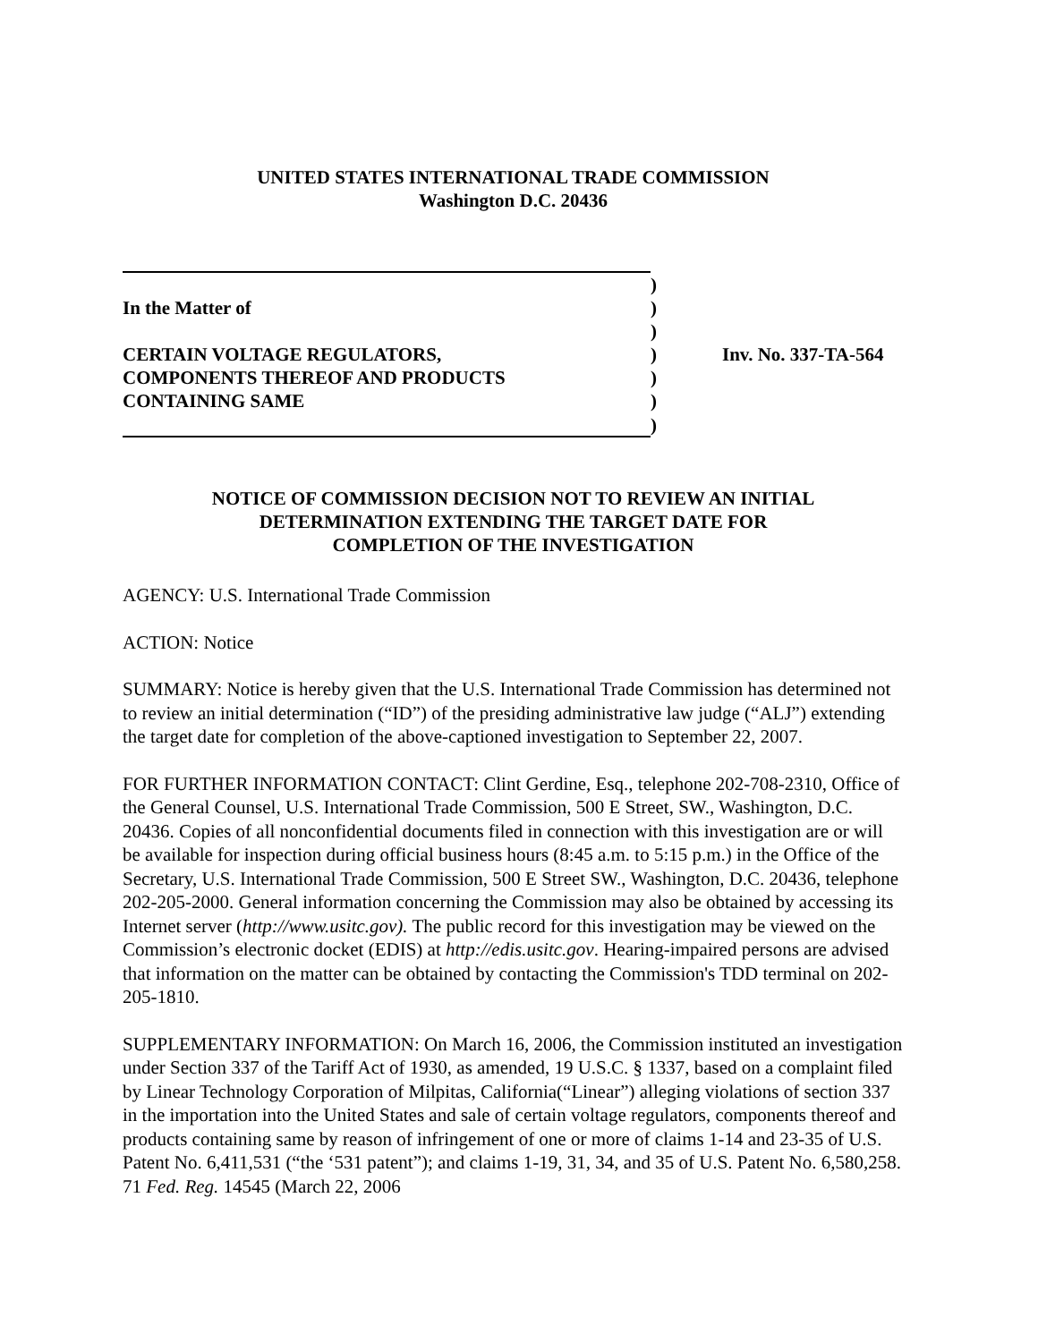UNITED STATES INTERNATIONAL TRADE COMMISSION
Washington D.C. 20436
| | ) | |
| In the Matter of | ) | |
| | ) | |
| CERTAIN VOLTAGE REGULATORS, | ) | Inv. No. 337-TA-564 |
| COMPONENTS THEREOF AND PRODUCTS | ) | |
| CONTAINING SAME | ) | |
| | ) | |
NOTICE OF COMMISSION DECISION NOT TO REVIEW AN INITIAL
DETERMINATION EXTENDING THE TARGET DATE FOR
COMPLETION OF THE INVESTIGATION
AGENCY: U.S. International Trade Commission
ACTION: Notice
SUMMARY: Notice is hereby given that the U.S. International Trade Commission has determined not to review an initial determination (“ID”) of the presiding administrative law judge (“ALJ”) extending the target date for completion of the above-captioned investigation to September 22, 2007.
FOR FURTHER INFORMATION CONTACT: Clint Gerdine, Esq., telephone 202-708-2310, Office of the General Counsel, U.S. International Trade Commission, 500 E Street, SW., Washington, D.C. 20436. Copies of all nonconfidential documents filed in connection with this investigation are or will be available for inspection during official business hours (8:45 a.m. to 5:15 p.m.) in the Office of the Secretary, U.S. International Trade Commission, 500 E Street SW., Washington, D.C. 20436, telephone 202-205-2000. General information concerning the Commission may also be obtained by accessing its Internet server (http://www.usitc.gov). The public record for this investigation may be viewed on the Commission’s electronic docket (EDIS) at http://edis.usitc.gov. Hearing-impaired persons are advised that information on the matter can be obtained by contacting the Commission's TDD terminal on 202-205-1810.
SUPPLEMENTARY INFORMATION: On March 16, 2006, the Commission instituted an investigation under Section 337 of the Tariff Act of 1930, as amended, 19 U.S.C. § 1337, based on a complaint filed by Linear Technology Corporation of Milpitas, California(“Linear”) alleging violations of section 337 in the importation into the United States and sale of certain voltage regulators, components thereof and products containing same by reason of infringement of one or more of claims 1-14 and 23-35 of U.S. Patent No. 6,411,531 (“the ‘531 patent”); and claims 1-19, 31, 34, and 35 of U.S. Patent No. 6,580,258. 71 Fed. Reg. 14545 (March 22, 2006